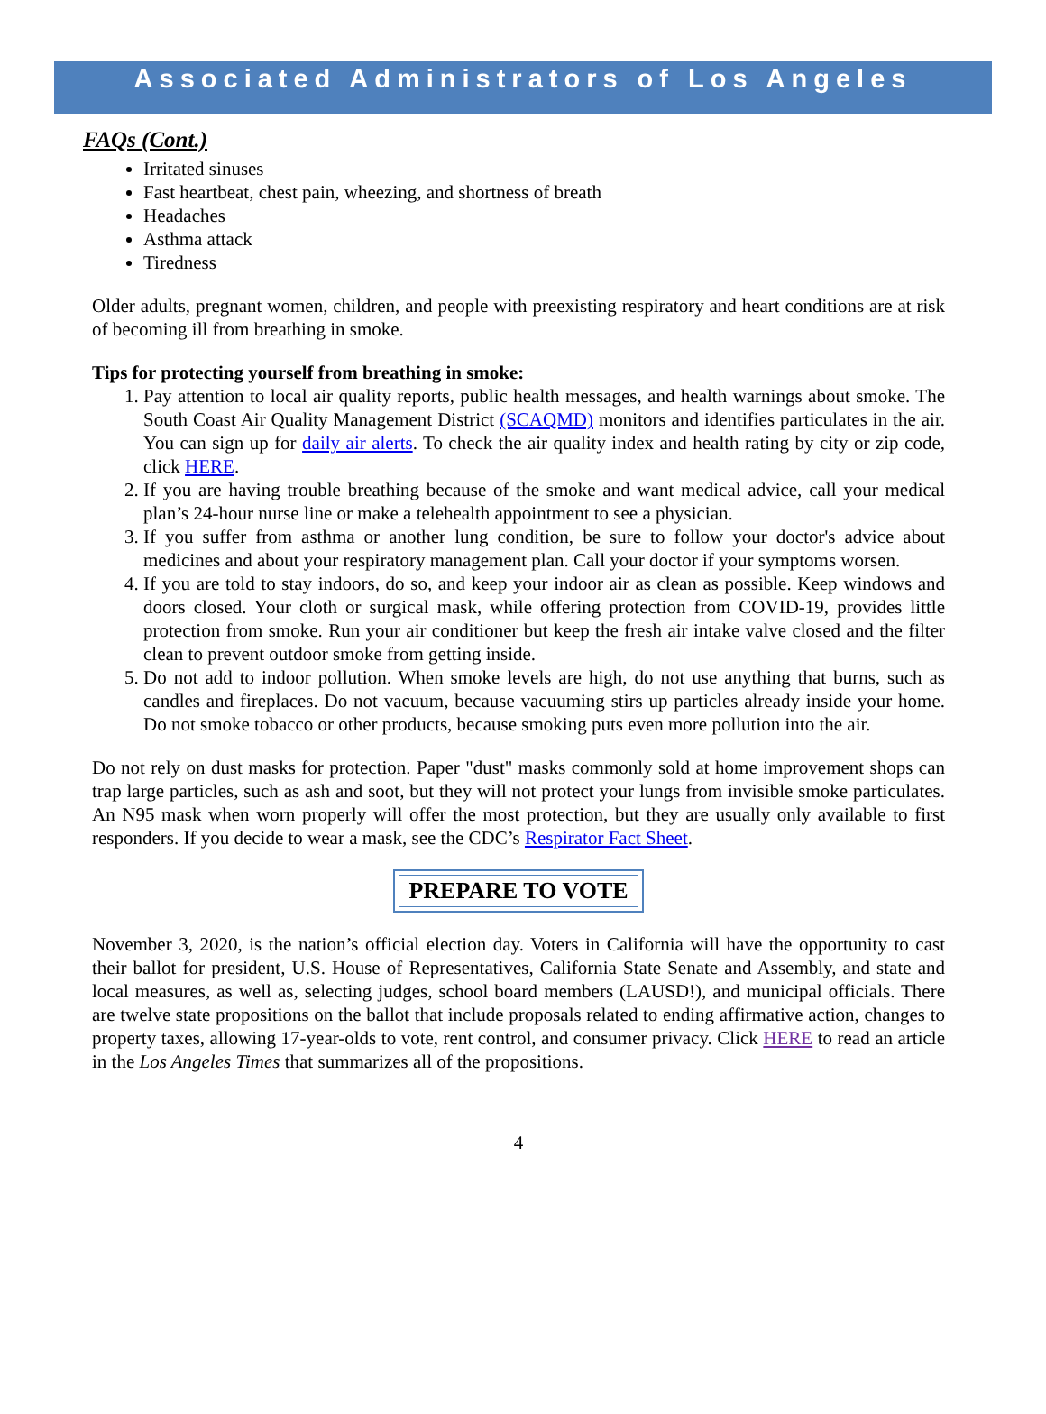Associated Administrators of Los Angeles
FAQs (Cont.)
Irritated sinuses
Fast heartbeat, chest pain, wheezing, and shortness of breath
Headaches
Asthma attack
Tiredness
Older adults, pregnant women, children, and people with preexisting respiratory and heart conditions are at risk of becoming ill from breathing in smoke.
Tips for protecting yourself from breathing in smoke:
1. Pay attention to local air quality reports, public health messages, and health warnings about smoke. The South Coast Air Quality Management District (SCAQMD) monitors and identifies particulates in the air. You can sign up for daily air alerts. To check the air quality index and health rating by city or zip code, click HERE.
2. If you are having trouble breathing because of the smoke and want medical advice, call your medical plan’s 24-hour nurse line or make a telehealth appointment to see a physician.
3. If you suffer from asthma or another lung condition, be sure to follow your doctor's advice about medicines and about your respiratory management plan. Call your doctor if your symptoms worsen.
4. If you are told to stay indoors, do so, and keep your indoor air as clean as possible. Keep windows and doors closed. Your cloth or surgical mask, while offering protection from COVID-19, provides little protection from smoke. Run your air conditioner but keep the fresh air intake valve closed and the filter clean to prevent outdoor smoke from getting inside.
5. Do not add to indoor pollution. When smoke levels are high, do not use anything that burns, such as candles and fireplaces. Do not vacuum, because vacuuming stirs up particles already inside your home. Do not smoke tobacco or other products, because smoking puts even more pollution into the air.
Do not rely on dust masks for protection. Paper "dust" masks commonly sold at home improvement shops can trap large particles, such as ash and soot, but they will not protect your lungs from invisible smoke particulates. An N95 mask when worn properly will offer the most protection, but they are usually only available to first responders. If you decide to wear a mask, see the CDC’s Respirator Fact Sheet.
PREPARE TO VOTE
November 3, 2020, is the nation’s official election day. Voters in California will have the opportunity to cast their ballot for president, U.S. House of Representatives, California State Senate and Assembly, and state and local measures, as well as, selecting judges, school board members (LAUSD!), and municipal officials. There are twelve state propositions on the ballot that include proposals related to ending affirmative action, changes to property taxes, allowing 17-year-olds to vote, rent control, and consumer privacy. Click HERE to read an article in the Los Angeles Times that summarizes all of the propositions.
4